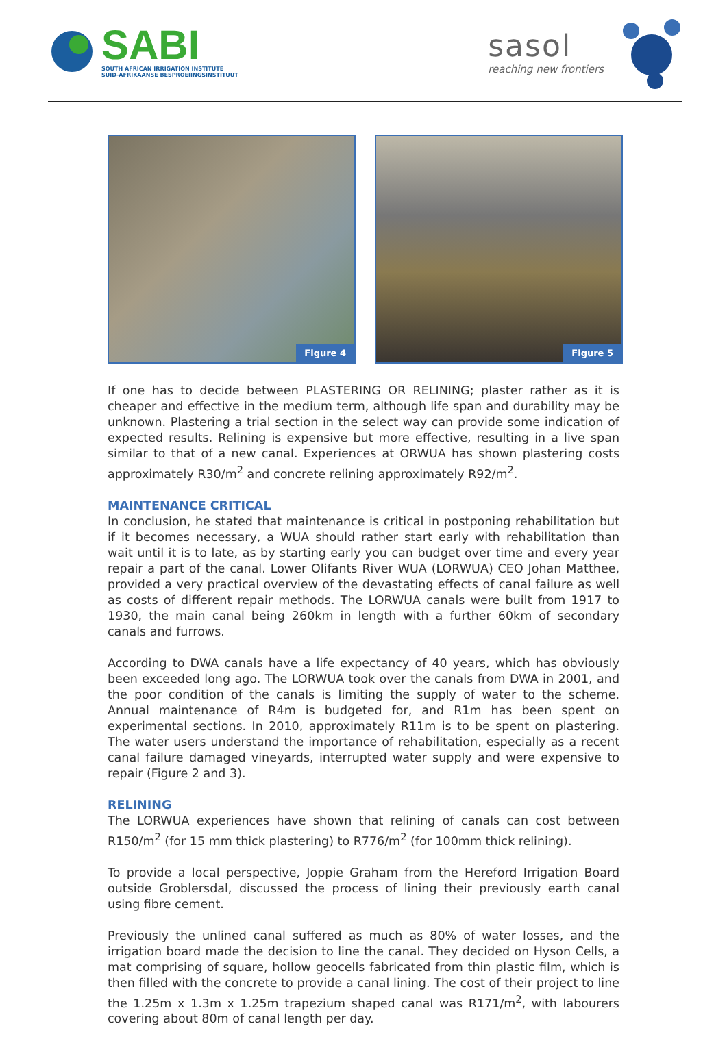SABI
SOUTH AFRICAN IRRIGATION INSTITUTE
SUID-AFRIKAANSE BESPROEIINGSINSTITUUT
sasol
reaching new frontiers
Figure 4 Figure 5
If one has to decide between PLASTERING OR RELINING; plaster rather as it is cheaper and effective in the medium term, although life span and durability may be unknown. Plastering a trial section in the select way can provide some indication of expected results. Relining is expensive but more effective, resulting in a live span similar to that of a new canal. Experiences at ORWUA has shown plastering costs approximately R30/m<sup>2</sup> and concrete relining approximately R92/m<sup>2</sup>.
MAINTENANCE CRITICAL
In conclusion, he stated that maintenance is critical in postponing rehabilitation but if it becomes necessary, a WUA should rather start early with rehabilitation than wait until it is to late, as by starting early you can budget over time and every year repair a part of the canal. Lower Olifants River WUA (LORWUA) CEO Johan Matthee, provided a very practical overview of the devastating effects of canal failure as well as costs of different repair methods. The LORWUA canals were built from 1917 to 1930, the main canal being 260km in length with a further 60km of secondary canals and furrows.
According to DWA canals have a life expectancy of 40 years, which has obviously been exceeded long ago. The LORWUA took over the canals from DWA in 2001, and the poor condition of the canals is limiting the supply of water to the scheme. Annual maintenance of R4m is budgeted for, and R1m has been spent on experimental sections. In 2010, approximately R11m is to be spent on plastering. The water users understand the importance of rehabilitation, especially as a recent canal failure damaged vineyards, interrupted water supply and were expensive to repair (Figure 2 and 3).
RELINING
The LORWUA experiences have shown that relining of canals can cost between R150/m<sup>2</sup> (for 15 mm thick plastering) to R776/m<sup>2</sup> (for 100mm thick relining).
To provide a local perspective, Joppie Graham from the Hereford Irrigation Board outside Groblersdal, discussed the process of lining their previously earth canal using fibre cement.
Previously the unlined canal suffered as much as 80% of water losses, and the irrigation board made the decision to line the canal. They decided on Hyson Cells, a mat comprising of square, hollow geocells fabricated from thin plastic film, which is then filled with the concrete to provide a canal lining. The cost of their project to line the 1.25m x 1.3m x 1.25m trapezium shaped canal was R171/m<sup>2</sup>, with labourers covering about 80m of canal length per day.